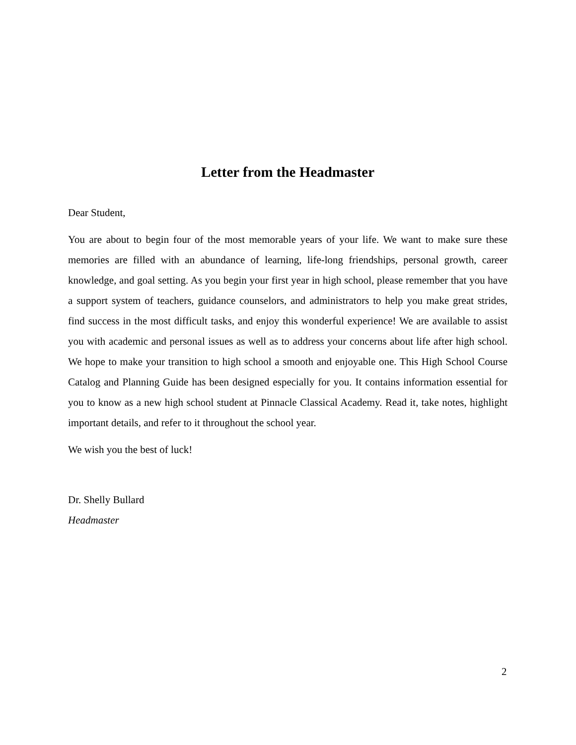Letter from the Headmaster
Dear Student,
You are about to begin four of the most memorable years of your life. We want to make sure these memories are filled with an abundance of learning, life-long friendships, personal growth, career knowledge, and goal setting. As you begin your first year in high school, please remember that you have a support system of teachers, guidance counselors, and administrators to help you make great strides, find success in the most difficult tasks, and enjoy this wonderful experience! We are available to assist you with academic and personal issues as well as to address your concerns about life after high school. We hope to make your transition to high school a smooth and enjoyable one. This High School Course Catalog and Planning Guide has been designed especially for you. It contains information essential for you to know as a new high school student at Pinnacle Classical Academy. Read it, take notes, highlight important details, and refer to it throughout the school year.
We wish you the best of luck!
Dr. Shelly Bullard
Headmaster
2